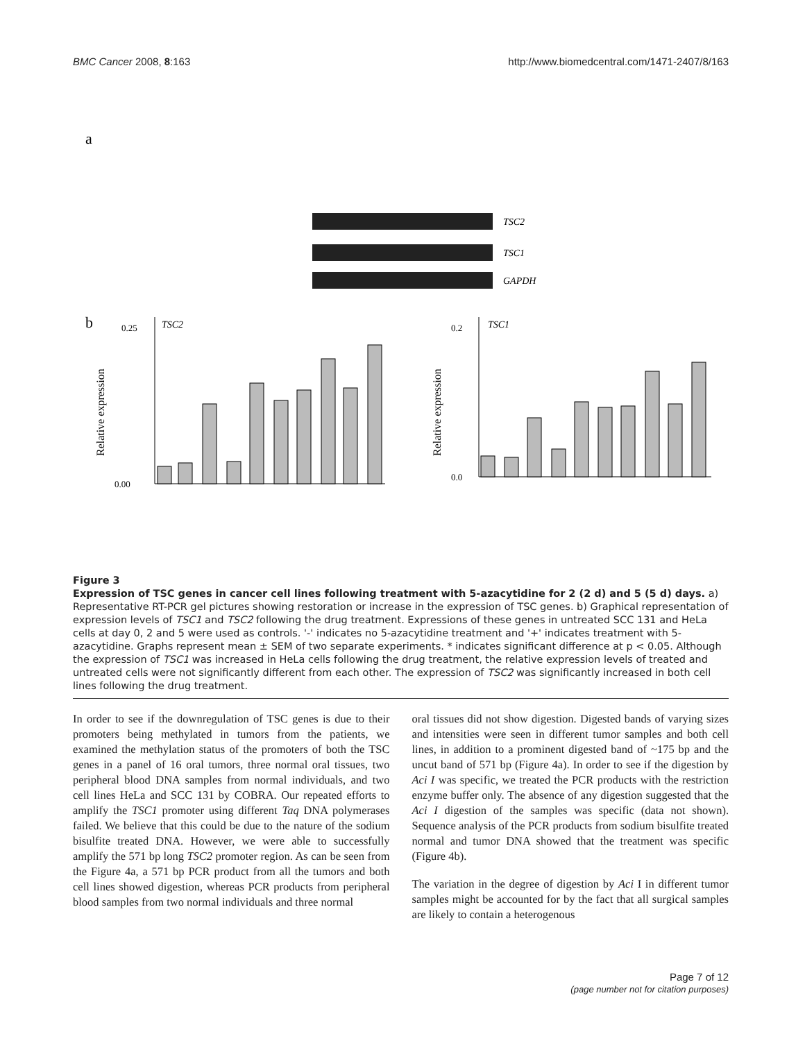BMC Cancer 2008, 8:163 http://www.biomedcentral.com/1471-2407/8/163
a
TSC2
TSC1
GAPDH
b
TSC2
TSC1
0.00
0.25
0.2
0.0
Relative expression
Relative expression
Figure 3
Expression of TSC genes in cancer cell lines following treatment with 5-azacytidine for 2 (2 d) and 5 (5 d) days. a) Representative RT-PCR gel pictures showing restoration or increase in the expression of TSC genes. b) Graphical representation of expression levels of TSC1 and TSC2 following the drug treatment. Expressions of these genes in untreated SCC 131 and HeLa cells at day 0, 2 and 5 were used as controls. '-' indicates no 5-azacytidine treatment and '+' indicates treatment with 5-azacytidine. Graphs represent mean ± SEM of two separate experiments. * indicates significant difference at p < 0.05. Although the expression of TSC1 was increased in HeLa cells following the drug treatment, the relative expression levels of treated and untreated cells were not significantly different from each other. The expression of TSC2 was significantly increased in both cell lines following the drug treatment.
In order to see if the downregulation of TSC genes is due to their promoters being methylated in tumors from the patients, we examined the methylation status of the promoters of both the TSC genes in a panel of 16 oral tumors, three normal oral tissues, two peripheral blood DNA samples from normal individuals, and two cell lines HeLa and SCC 131 by COBRA. Our repeated efforts to amplify the TSC1 promoter using different Taq DNA polymerases failed. We believe that this could be due to the nature of the sodium bisulfite treated DNA. However, we were able to successfully amplify the 571 bp long TSC2 promoter region. As can be seen from the Figure 4a, a 571 bp PCR product from all the tumors and both cell lines showed digestion, whereas PCR products from peripheral blood samples from two normal individuals and three normal
oral tissues did not show digestion. Digested bands of varying sizes and intensities were seen in different tumor samples and both cell lines, in addition to a prominent digested band of ~175 bp and the uncut band of 571 bp (Figure 4a). In order to see if the digestion by Aci I was specific, we treated the PCR products with the restriction enzyme buffer only. The absence of any digestion suggested that the Aci I digestion of the samples was specific (data not shown). Sequence analysis of the PCR products from sodium bisulfite treated normal and tumor DNA showed that the treatment was specific (Figure 4b).
The variation in the degree of digestion by Aci I in different tumor samples might be accounted for by the fact that all surgical samples are likely to contain a heterogenous
Page 7 of 12
(page number not for citation purposes)